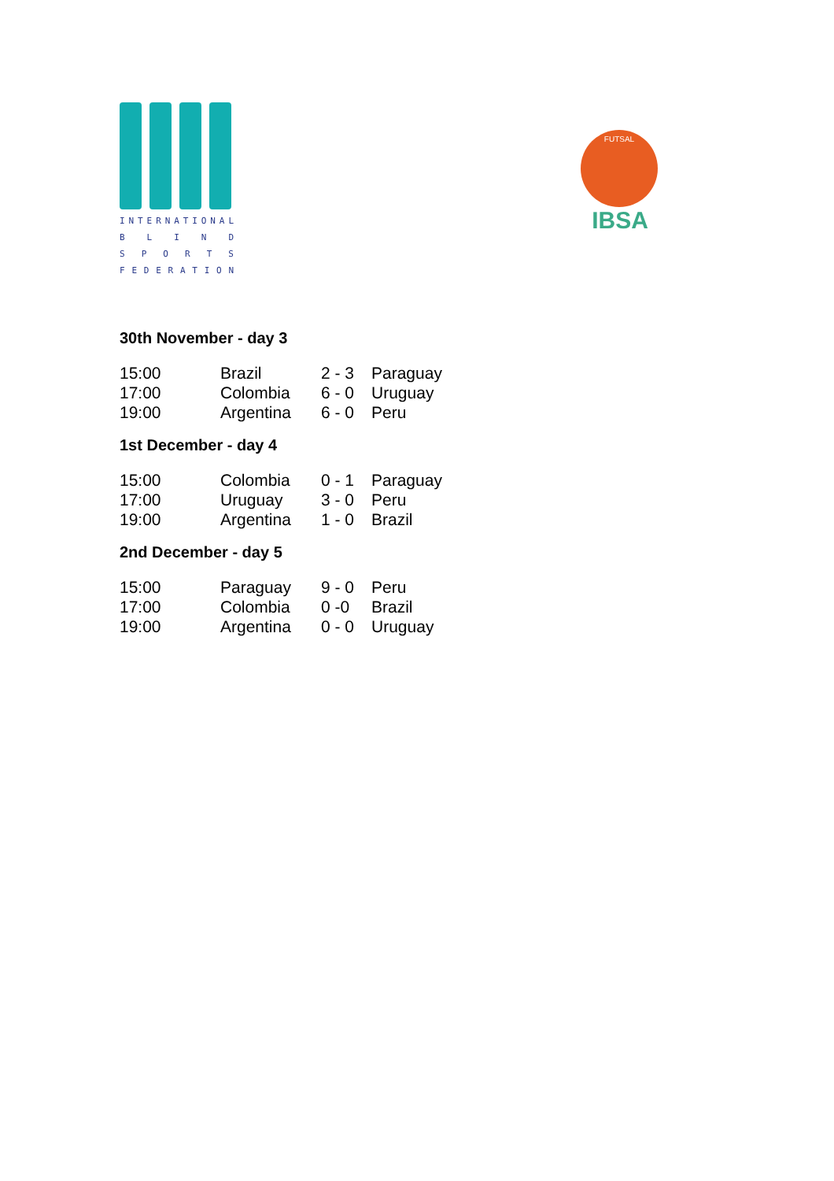INTERNATIONAL
BLIND
SPORTS
FEDERATION
FUTSAL
IBSA
30th November - day 3
| 15:00 | Brazil | 2 - 3 | Paraguay |
| 17:00 | Colombia | 6 - 0 | Uruguay |
| 19:00 | Argentina | 6 - 0 | Peru |
1st December - day 4
| 15:00 | Colombia | 0 - 1 | Paraguay |
| 17:00 | Uruguay | 3 - 0 | Peru |
| 19:00 | Argentina | 1 - 0 | Brazil |
2nd December - day 5
| 15:00 | Paraguay | 9 - 0 | Peru |
| 17:00 | Colombia | 0 -0 | Brazil |
| 19:00 | Argentina | 0 - 0 | Uruguay |